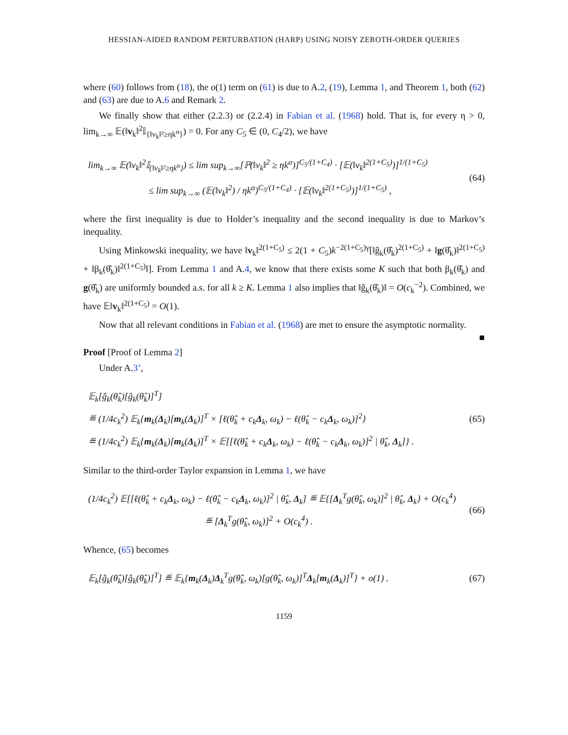HESSIAN-AIDED RANDOM PERTURBATION (HARP) USING NOISY ZEROTH-ORDER QUERIES
where (60) follows from (18), the o(1) term on (61) is due to A.2, (19), Lemma 1, and Theorem 1, both (62) and (63) are due to A.6 and Remark 2.
We finally show that either (2.2.3) or (2.2.4) in Fabian et al. (1968) hold. That is, for every η > 0, lim<sub>k→∞</sub> 𝔼(‖v<sub>k</sub>‖<sup>2</sup>𝕀<sub>{‖v<sub>k</sub>‖²≥ηk<sup>α</sup>}</sub>) = 0. For any C<sub>5</sub> ∈ (0, C<sub>4</sub>/2), we have
lim<sub>k→∞</sub> 𝔼(‖v<sub>k</sub>‖<sup>2</sup>𝕀<sub>{‖v<sub>k</sub>‖²≥ηk<sup>α</sup>}</sub>) ≤ lim sup<sub>k→∞</sub>[ℙ(‖v<sub>k</sub>‖<sup>2</sup> ≥ ηk<sup>α</sup>)]<sup>C<sub>5</sub>/(1+C<sub>4</sub>)</sup> · [𝔼(‖v<sub>k</sub>‖<sup>2(1+C<sub>5</sub>)</sup>)]<sup>1/(1+C<sub>5</sub>)</sup>
≤ lim sup<sub>k→∞</sub> (𝔼(‖v<sub>k</sub>‖<sup>2</sup>) / ηk<sup>α</sup>)<sup>C<sub>5</sub>/(1+C<sub>4</sub>)</sup> · [𝔼(‖v<sub>k</sub>‖<sup>2(1+C<sub>5</sub>)</sup>)]<sup>1/(1+C<sub>5</sub>)</sup> ,
(64)
where the first inequality is due to Holder’s inequality and the second inequality is due to Markov’s inequality.
Using Minkowski inequality, we have ‖v<sub>k</sub>‖<sup>2(1+C<sub>5</sub>)</sup> ≤ 2(1 + C<sub>5</sub>)k<sup>−2(1+C<sub>5</sub>)γ</sup>[‖ĝ<sub>k</sub>(θ̂<sub>k</sub>)<sup>2(1+C<sub>5</sub>)</sup> + ‖g(θ̂<sub>k</sub>)‖<sup>2(1+C<sub>5</sub>)</sup> + ‖β<sub>k</sub>(θ̂<sub>k</sub>)‖<sup>2(1+C<sub>5</sub>)</sup>‖]. From Lemma 1 and A.4, we know that there exists some K such that both β<sub>k</sub>(θ̂<sub>k</sub>) and g(θ̂<sub>k</sub>) are uniformly bounded a.s. for all k ≥ K. Lemma 1 also implies that ‖ĝ<sub>k</sub>(θ̂<sub>k</sub>)‖ = O(c<sub>k</sub><sup>−2</sup>). Combined, we have 𝔼‖v<sub>k</sub>‖<sup>2(1+C<sub>5</sub>)</sup> = O(1).
Now that all relevant conditions in Fabian et al. (1968) are met to ensure the asymptotic normality. ■
Proof [Proof of Lemma 2]
Under A.3’,
𝔼<sub>k</sub>[ĝ<sub>k</sub>(θ̂<sub>k</sub>)[ĝ<sub>k</sub>(θ̂<sub>k</sub>)]<sup>T</sup>]
≝ (1/4c<sub>k</sub><sup>2</sup>) 𝔼<sub>k</sub>{m<sub>k</sub>(Δ<sub>k</sub>)[m<sub>k</sub>(Δ<sub>k</sub>)]<sup>T</sup> × [ℓ(θ̂<sub>k</sub> + c<sub>k</sub>Δ<sub>k</sub>, ω<sub>k</sub>) − ℓ(θ̂<sub>k</sub> − c<sub>k</sub>Δ<sub>k</sub>, ω<sub>k</sub>)]<sup>2</sup>}
≝ (1/4c<sub>k</sub><sup>2</sup>) 𝔼<sub>k</sub>{m<sub>k</sub>(Δ<sub>k</sub>)[m<sub>k</sub>(Δ<sub>k</sub>)]<sup>T</sup> × 𝔼[[ℓ(θ̂<sub>k</sub> + c<sub>k</sub>Δ<sub>k</sub>, ω<sub>k</sub>) − ℓ(θ̂<sub>k</sub> − c<sub>k</sub>Δ<sub>k</sub>, ω<sub>k</sub>)]<sup>2</sup> | θ̂<sub>k</sub>, Δ<sub>k</sub>]} .
(65)
Similar to the third-order Taylor expansion in Lemma 1, we have
(1/4c<sub>k</sub><sup>2</sup>) 𝔼[[ℓ(θ̂<sub>k</sub> + c<sub>k</sub>Δ<sub>k</sub>, ω<sub>k</sub>) − ℓ(θ̂<sub>k</sub> − c<sub>k</sub>Δ<sub>k</sub>, ω<sub>k</sub>)]<sup>2</sup> | θ̂<sub>k</sub>, Δ<sub>k</sub>] ≝ 𝔼{[Δ<sub>k</sub><sup>T</sup>g(θ̂<sub>k</sub>, ω<sub>k</sub>)]<sup>2</sup> | θ̂<sub>k</sub>, Δ<sub>k</sub>} + O(c<sub>k</sub><sup>4</sup>)
≝ [Δ<sub>k</sub><sup>T</sup>g(θ̂<sub>k</sub>, ω<sub>k</sub>)]<sup>2</sup> + O(c<sub>k</sub><sup>4</sup>) .
(66)
Whence, (65) becomes
𝔼<sub>k</sub>[ĝ<sub>k</sub>(θ̂<sub>k</sub>)[ĝ<sub>k</sub>(θ̂<sub>k</sub>)]<sup>T</sup>] ≝ 𝔼<sub>k</sub>{m<sub>k</sub>(Δ<sub>k</sub>)Δ<sub>k</sub><sup>T</sup>g(θ̂<sub>k</sub>, ω<sub>k</sub>)[g(θ̂<sub>k</sub>, ω<sub>k</sub>)]<sup>T</sup>Δ<sub>k</sub>[m<sub>k</sub>(Δ<sub>k</sub>)]<sup>T</sup>} + o(1) .
(67)
1159